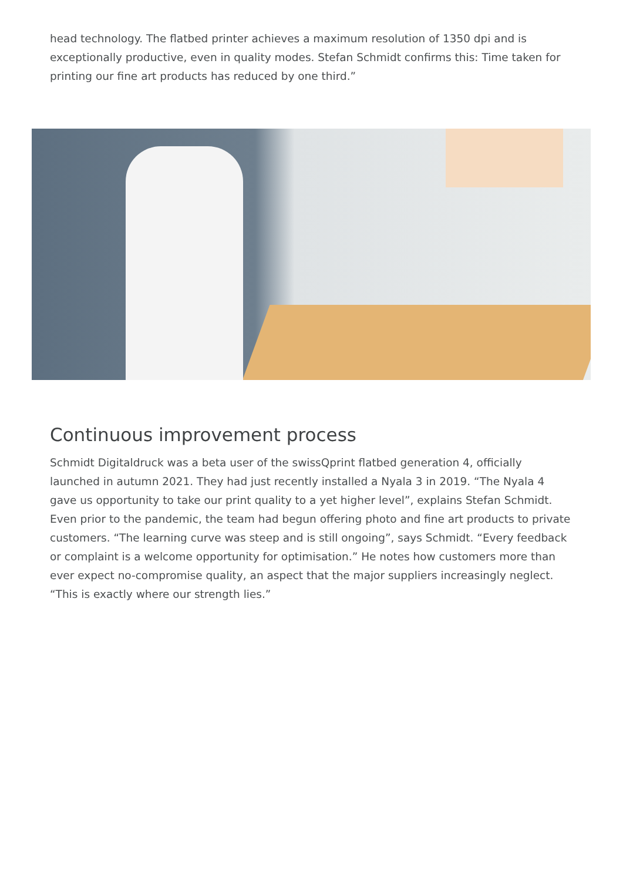head technology. The flatbed printer achieves a maximum resolution of 1350 dpi and is exceptionally productive, even in quality modes. Stefan Schmidt confirms this: Time taken for printing our fine art products has reduced by one third.”
Continuous improvement process
Schmidt Digitaldruck was a beta user of the swissQprint flatbed generation 4, officially launched in autumn 2021. They had just recently installed a Nyala 3 in 2019. “The Nyala 4 gave us opportunity to take our print quality to a yet higher level”, explains Stefan Schmidt. Even prior to the pandemic, the team had begun offering photo and fine art products to private customers. “The learning curve was steep and is still ongoing”, says Schmidt. “Every feedback or complaint is a welcome opportunity for optimisation.” He notes how customers more than ever expect no-compromise quality, an aspect that the major suppliers increasingly neglect. “This is exactly where our strength lies.”